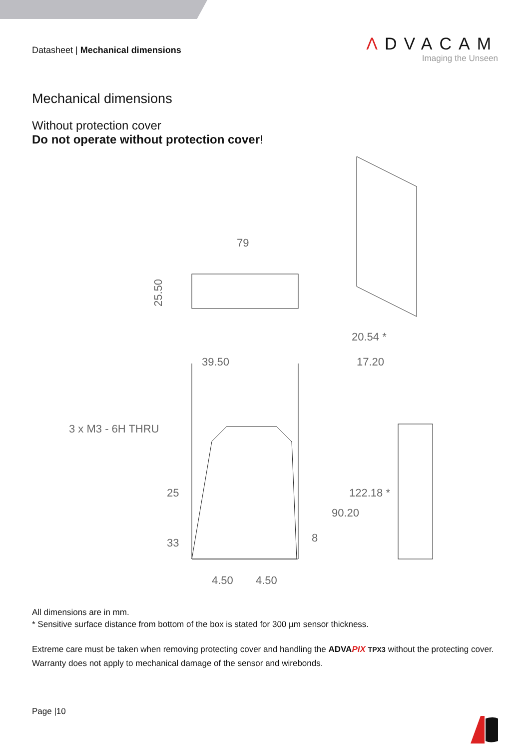Datasheet | Mechanical dimensions
ΛDVACAM
Imaging the Unseen
Mechanical dimensions
Without protection cover
Do not operate without protection cover!
79
25.50
39.50
20.54 *
17.20
3 x M3 - 6H THRU
25
33
90.20
122.18 *
8
4.50
4.50
All dimensions are in mm.
* Sensitive surface distance from bottom of the box is stated for 300 µm sensor thickness.
Extreme care must be taken when removing protecting cover and handling the ADVAPIX TPX3 without the protecting cover. Warranty does not apply to mechanical damage of the sensor and wirebonds.
Page |10